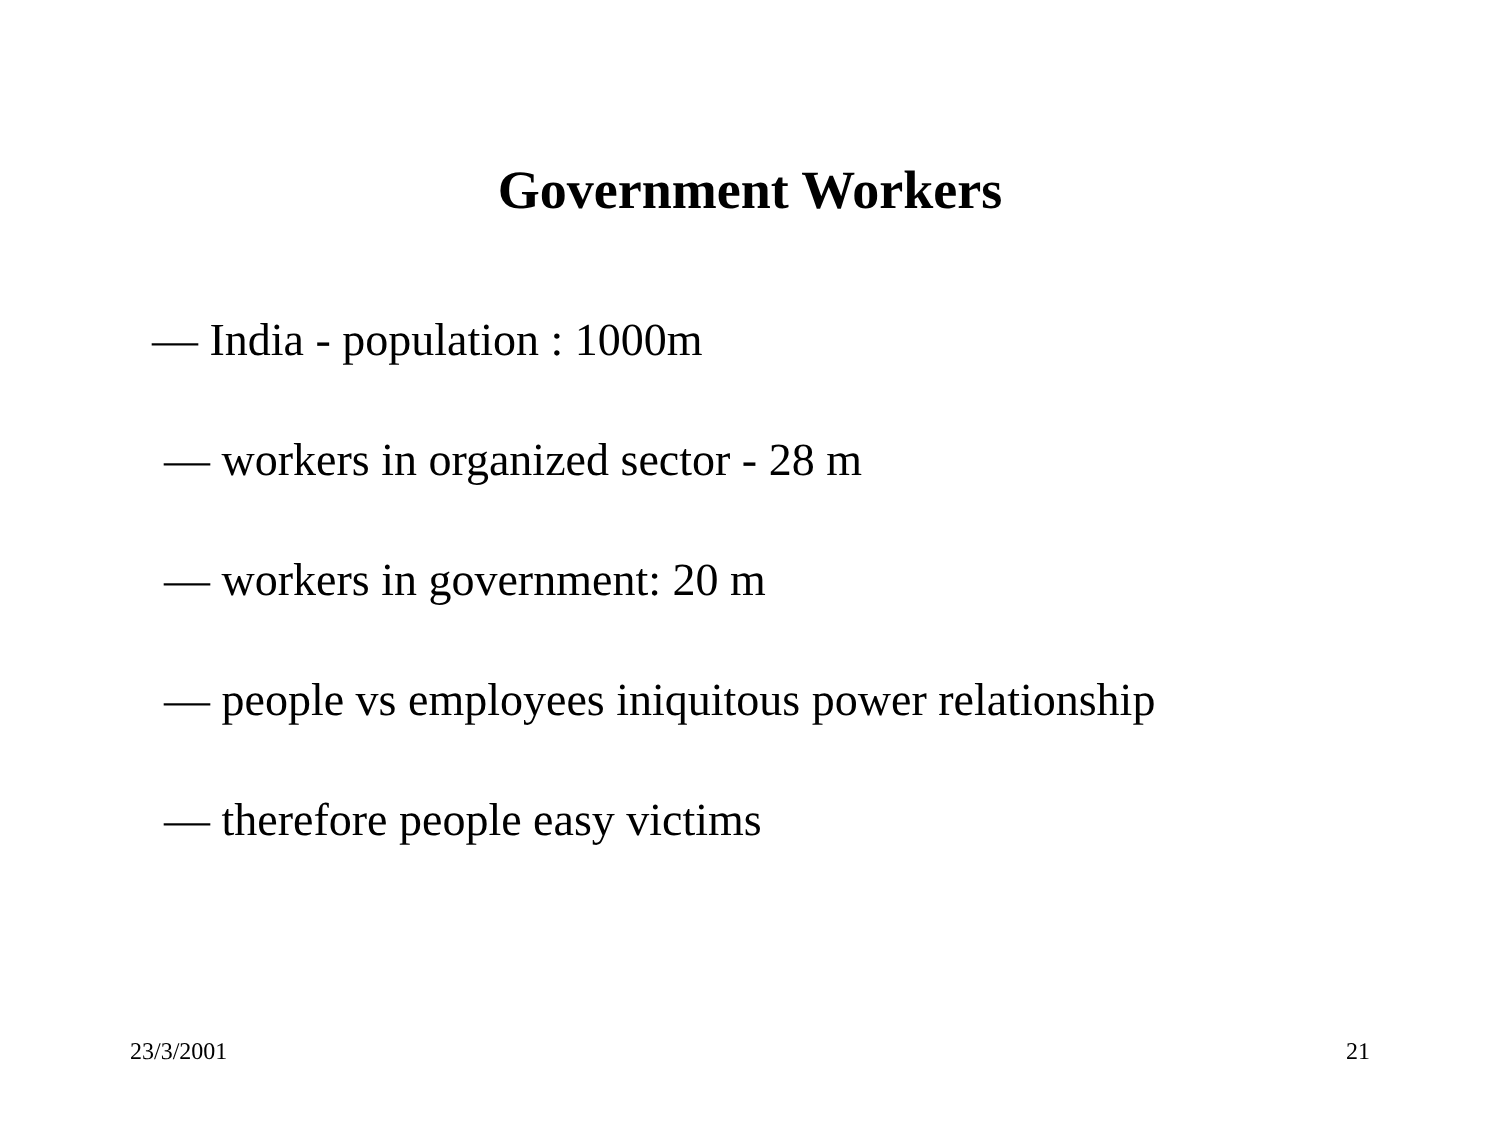Government Workers
— India - population : 1000m
— workers in organized sector - 28 m
— workers in government: 20 m
— people vs employees iniquitous power relationship
— therefore people easy victims
23/3/2001 21